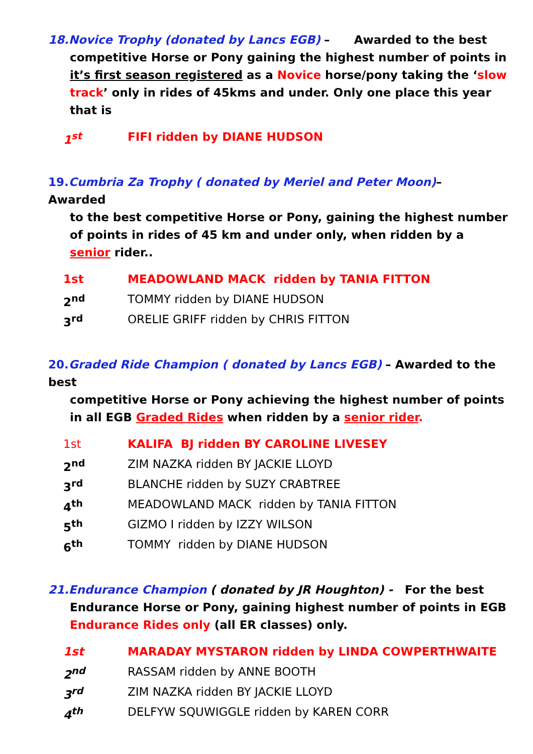18.Novice Trophy (donated by Lancs EGB) – Awarded to the best
competitive Horse or Pony gaining the highest number of points in it’s first season registered as a Novice horse/pony taking the ‘slow track’ only in rides of 45kms and under. Only one place this year that is
| 1<sup>st</sup> | FIFI ridden by DIANE HUDSON |
19. Cumbria Za Trophy ( donated by Meriel and Peter Moon)– Awarded
to the best competitive Horse or Pony, gaining the highest number of points in rides of 45 km and under only, when ridden by a senior rider..
| 1st | MEADOWLAND MACK ridden by TANIA FITTON |
| 2<sup>nd</sup> | TOMMY ridden by DIANE HUDSON |
| 3<sup>rd</sup> | ORELIE GRIFF ridden by CHRIS FITTON |
20. Graded Ride Champion ( donated by Lancs EGB) – Awarded to the best
competitive Horse or Pony achieving the highest number of points in all EGB Graded Rides when ridden by a senior rider.
| 1st | KALIFA BJ ridden BY CAROLINE LIVESEY |
| 2<sup>nd</sup> | ZIM NAZKA ridden BY JACKIE LLOYD |
| 3<sup>rd</sup> | BLANCHE ridden by SUZY CRABTREE |
| 4<sup>th</sup> | MEADOWLAND MACK ridden by TANIA FITTON |
| 5<sup>th</sup> | GIZMO I ridden by IZZY WILSON |
| 6<sup>th</sup> | TOMMY ridden by DIANE HUDSON |
21.Endurance Champion ( donated by JR Houghton) - For the best
Endurance Horse or Pony, gaining highest number of points in EGB Endurance Rides only (all ER classes) only.
| 1st | MARADAY MYSTARON ridden by LINDA COWPERTHWAITE |
| 2<sup>nd</sup> | RASSAM ridden by ANNE BOOTH |
| 3<sup>rd</sup> | ZIM NAZKA ridden BY JACKIE LLOYD |
| 4<sup>th</sup> | DELFYW SQUWIGGLE ridden by KAREN CORR |